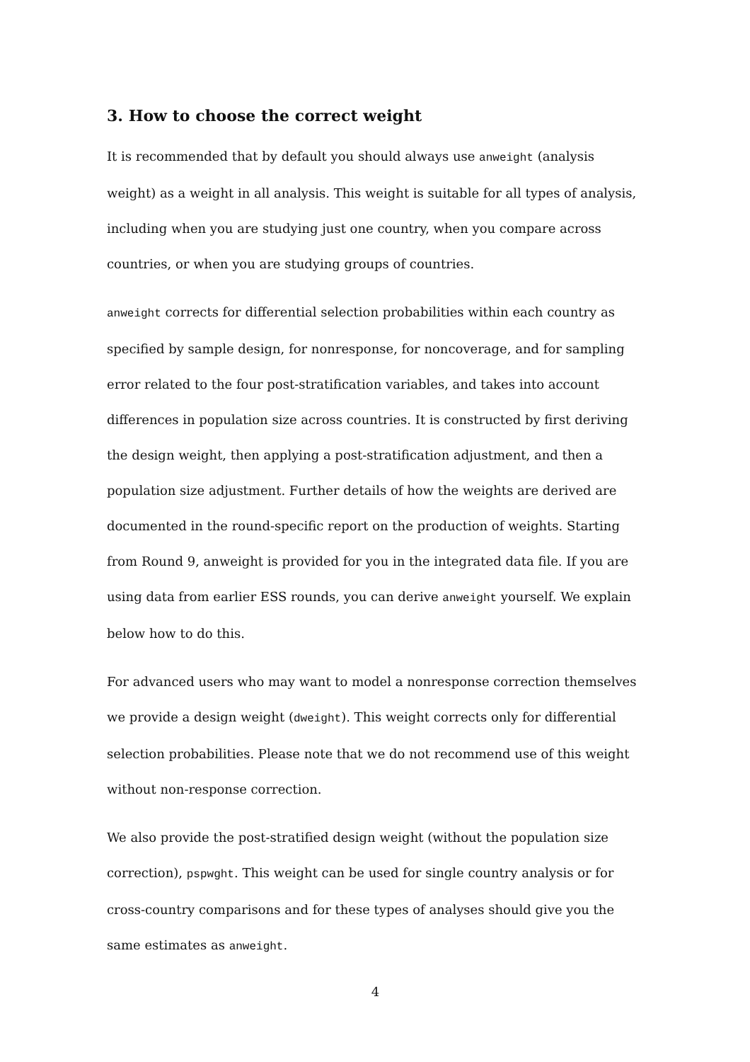3. How to choose the correct weight
It is recommended that by default you should always use anweight (analysis weight) as a weight in all analysis. This weight is suitable for all types of analysis, including when you are studying just one country, when you compare across countries, or when you are studying groups of countries.
anweight corrects for differential selection probabilities within each country as specified by sample design, for nonresponse, for noncoverage, and for sampling error related to the four post-stratification variables, and takes into account differences in population size across countries. It is constructed by first deriving the design weight, then applying a post-stratification adjustment, and then a population size adjustment. Further details of how the weights are derived are documented in the round-specific report on the production of weights. Starting from Round 9, anweight is provided for you in the integrated data file. If you are using data from earlier ESS rounds, you can derive anweight yourself. We explain below how to do this.
For advanced users who may want to model a nonresponse correction themselves we provide a design weight (dweight). This weight corrects only for differential selection probabilities. Please note that we do not recommend use of this weight without non-response correction.
We also provide the post-stratified design weight (without the population size correction), pspwght. This weight can be used for single country analysis or for cross-country comparisons and for these types of analyses should give you the same estimates as anweight.
4